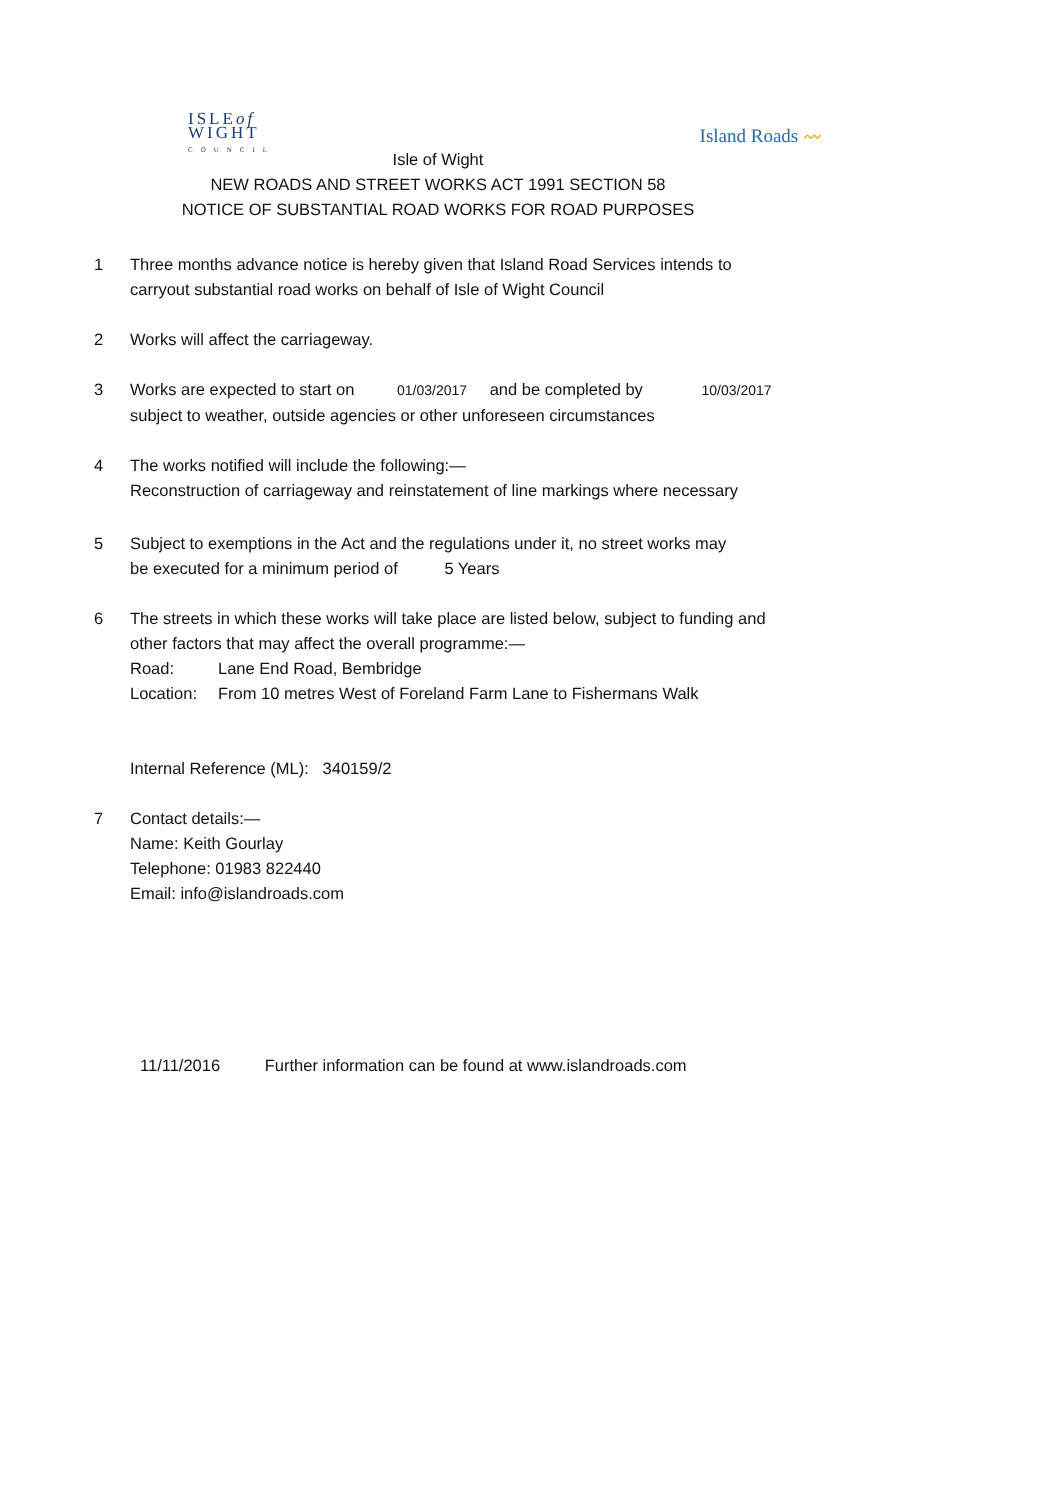ISLEof
WIGHT
COUNCIL
Island Roads 〰
Isle of Wight
NEW ROADS AND STREET WORKS ACT 1991 SECTION 58
NOTICE OF SUBSTANTIAL ROAD WORKS FOR ROAD PURPOSES
1 Three months advance notice is hereby given that Island Road Services intends to
carryout substantial road works on behalf of Isle of Wight Council
2 Works will affect the carriageway.
3 Works are expected to start on 01/03/2017 and be completed by 10/03/2017
subject to weather, outside agencies or other unforeseen circumstances
4 The works notified will include the following:—
Reconstruction of carriageway and reinstatement of line markings where necessary
5 Subject to exemptions in the Act and the regulations under it, no street works may
be executed for a minimum period of 5 Years
6 The streets in which these works will take place are listed below, subject to funding and
other factors that may affect the overall programme:—
Road: Lane End Road, Bembridge
Location: From 10 metres West of Foreland Farm Lane to Fishermans Walk
Internal Reference (ML): 340159/2
7 Contact details:—
Name: Keith Gourlay
Telephone: 01983 822440
Email: info@islandroads.com
11/11/2016 Further information can be found at www.islandroads.com